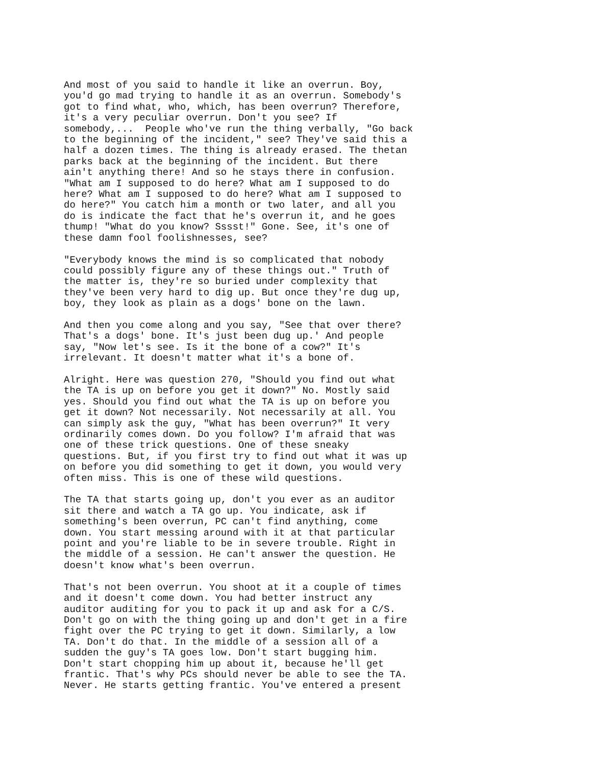And most of you said to handle it like an overrun. Boy,
you'd go mad trying to handle it as an overrun. Somebody's
got to find what, who, which, has been overrun? Therefore,
it's a very peculiar overrun. Don't you see? If
somebody,...  People who've run the thing verbally, "Go back
to the beginning of the incident," see? They've said this a
half a dozen times. The thing is already erased. The thetan
parks back at the beginning of the incident. But there
ain't anything there! And so he stays there in confusion.
"What am I supposed to do here? What am I supposed to do
here? What am I supposed to do here? What am I supposed to
do here?" You catch him a month or two later, and all you
do is indicate the fact that he's overrun it, and he goes
thump! "What do you know? Sssst!" Gone. See, it's one of
these damn fool foolishnesses, see?

"Everybody knows the mind is so complicated that nobody
could possibly figure any of these things out." Truth of
the matter is, they're so buried under complexity that
they've been very hard to dig up. But once they're dug up,
boy, they look as plain as a dogs' bone on the lawn.

And then you come along and you say, "See that over there?
That's a dogs' bone. It's just been dug up.' And people
say, "Now let's see. Is it the bone of a cow?" It's
irrelevant. It doesn't matter what it's a bone of.

Alright. Here was question 270, "Should you find out what
the TA is up on before you get it down?" No. Mostly said
yes. Should you find out what the TA is up on before you
get it down? Not necessarily. Not necessarily at all. You
can simply ask the guy, "What has been overrun?" It very
ordinarily comes down. Do you follow? I'm afraid that was
one of these trick questions. One of these sneaky
questions. But, if you first try to find out what it was up
on before you did something to get it down, you would very
often miss. This is one of these wild questions.

The TA that starts going up, don't you ever as an auditor
sit there and watch a TA go up. You indicate, ask if
something's been overrun, PC can't find anything, come
down. You start messing around with it at that particular
point and you're liable to be in severe trouble. Right in
the middle of a session. He can't answer the question. He
doesn't know what's been overrun.

That's not been overrun. You shoot at it a couple of times
and it doesn't come down. You had better instruct any
auditor auditing for you to pack it up and ask for a C/S.
Don't go on with the thing going up and don't get in a fire
fight over the PC trying to get it down. Similarly, a low
TA. Don't do that. In the middle of a session all of a
sudden the guy's TA goes low. Don't start bugging him.
Don't start chopping him up about it, because he'll get
frantic. That's why PCs should never be able to see the TA.
Never. He starts getting frantic. You've entered a present